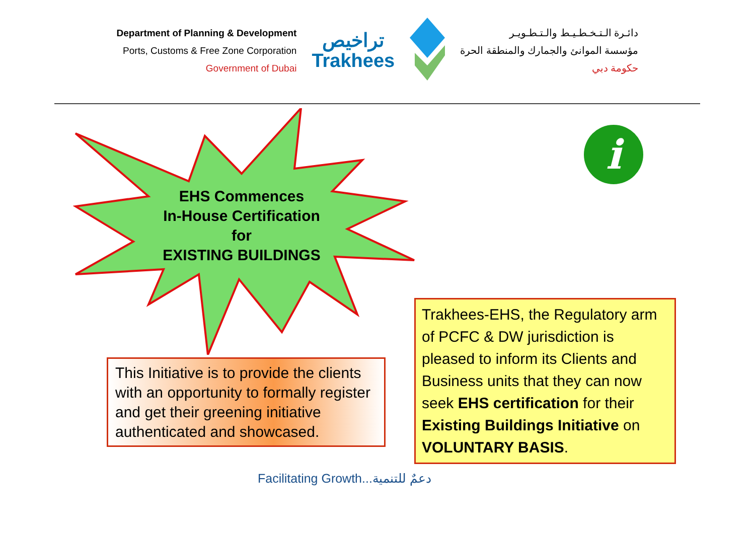Department of Planning & Development
Ports, Customs & Free Zone Corporation
Government of Dubai
تراخيص
Trakhees
دائـرة الـتـخـطـيـط والـتـطـويـر
مؤسسة الموانئ والجمارك والمنطقة الحرة
حكومة دبي
EHS Commences
In-House Certification
for
EXISTING BUILDINGS
i
This Initiative is to provide the clients with an opportunity to formally register and get their greening initiative authenticated and showcased.
Trakhees-EHS, the Regulatory arm of PCFC & DW jurisdiction is pleased to inform its Clients and Business units that they can now seek EHS certification for their Existing Buildings Initiative on VOLUNTARY BASIS.
Facilitating Growth...دعمٌ للتنمية